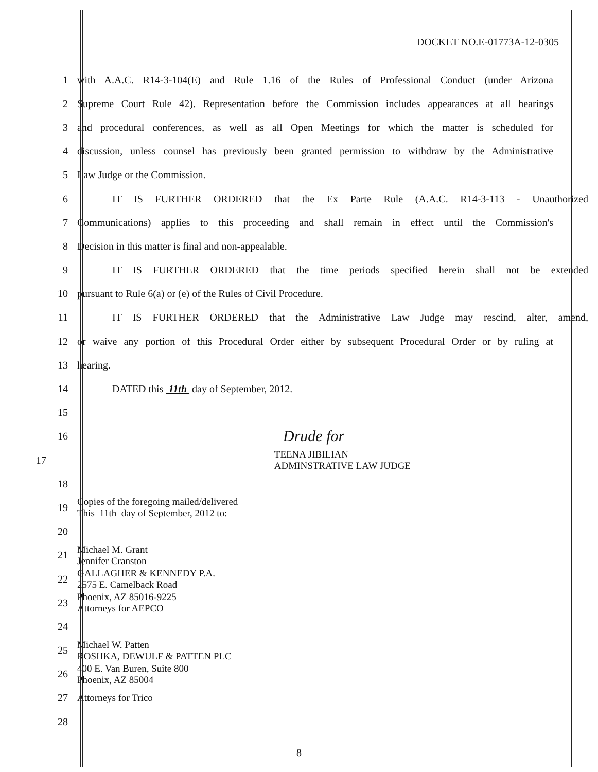DOCKET NO.E-01773A-12-0305
1
with A.A.C. R14-3-104(E) and Rule 1.16 of the Rules of Professional Conduct (under Arizona
2
Supreme Court Rule 42). Representation before the Commission includes appearances at all hearings
3
and procedural conferences, as well as all Open Meetings for which the matter is scheduled for
4
discussion, unless counsel has previously been granted permission to withdraw by the Administrative
5 Law Judge or the Commission.
6 IT IS FURTHER ORDERED that the Ex Parte Rule (A.A.C. R14-3-113 - Unauthorized
7
Communications) applies to this proceeding and shall remain in effect until the Commission's
8 Decision in this matter is final and non-appealable.
9
IT IS FURTHER ORDERED that the time periods specified herein shall not be extended
10 pursuant to Rule 6(a) or (e) of the Rules of Civil Procedure.
11
IT IS FURTHER ORDERED that the Administrative Law Judge may rescind, alter, amend,
12
or waive any portion of this Procedural Order either by subsequent Procedural Order or by ruling at
13 hearing.
14 DATED this 11th day of September, 2012.
15
16
Drude for
17
TEENA JIBILIAN
ADMINSTRATIVE LAW JUDGE
18
19
Copies of the foregoing mailed/delivered
This 11th day of September, 2012 to:
20
21
Michael M. Grant
Jennifer Cranston
22
GALLAGHER & KENNEDY P.A.
2575 E. Camelback Road
23
Phoenix, AZ 85016-9225
Attorneys for AEPCO
24
25
Michael W. Patten
ROSHKA, DEWULF & PATTEN PLC
26
400 E. Van Buren, Suite 800
Phoenix, AZ 85004
27
Attorneys for Trico
28
8